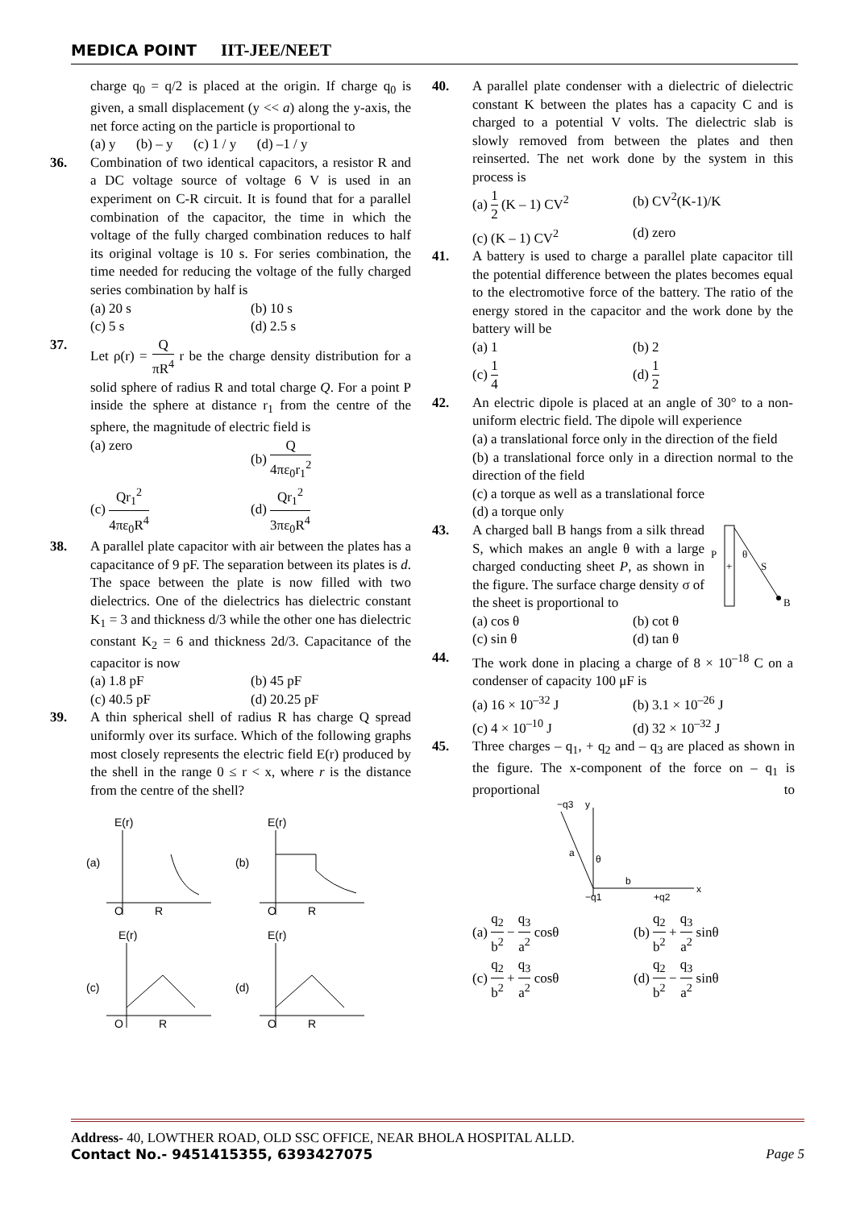MEDICA POINT IIT-JEE/NEET
charge q<sub>0</sub> = q/2 is placed at the origin. If charge q<sub>0</sub> is given, a small displacement (y << a) along the y-axis, the net force acting on the particle is proportional to
(a) y (b) – y (c) 1 / y (d) –1 / y
36. Combination of two identical capacitors, a resistor R and a DC voltage source of voltage 6 V is used in an experiment on C-R circuit. It is found that for a parallel combination of the capacitor, the time in which the voltage of the fully charged combination reduces to half its original voltage is 10 s. For series combination, the time needed for reducing the voltage of the fully charged series combination by half is
(a) 20 s (b) 10 s (c) 5 s (d) 2.5 s
37. Let ρ(r) = Q πR<sup>4</sup> r be the charge density distribution for a solid sphere of radius R and total charge Q. For a point P inside the sphere at distance r<sub>1</sub> from the centre of the sphere, the magnitude of electric field is
(a) zero (b) Q 4πε<sub>0</sub>r<sub>1</sub><sup>2</sup> (c) Qr<sub>1</sub><sup>2</sup> 4πε<sub>0</sub>R<sup>4</sup> (d) Qr<sub>1</sub><sup>2</sup> 3πε<sub>0</sub>R<sup>4</sup>
38. A parallel plate capacitor with air between the plates has a capacitance of 9 pF. The separation between its plates is d. The space between the plate is now filled with two dielectrics. One of the dielectrics has dielectric constant K<sub>1</sub> = 3 and thickness d/3 while the other one has dielectric constant K<sub>2</sub> = 6 and thickness 2d/3. Capacitance of the capacitor is now
(a) 1.8 pF (b) 45 pF (c) 40.5 pF (d) 20.25 pF
39. A thin spherical shell of radius R has charge Q spread uniformly over its surface. Which of the following graphs most closely represents the electric field E(r) produced by the shell in the range 0 ≤ r < x, where r is the distance from the centre of the shell?
E(r)
(a)
O
R
E(r)
(b)
O
R
E(r)
(c)
O
R
E(r)
(d)
O
R
40. A parallel plate condenser with a dielectric of dielectric constant K between the plates has a capacity C and is charged to a potential V volts. The dielectric slab is slowly removed from between the plates and then reinserted. The net work done by the system in this process is
(a) 1 2 (K – 1) CV<sup>2</sup> (b) CV<sup>2</sup>(K-1)/K (c) (K – 1) CV<sup>2</sup> (d) zero
41. A battery is used to charge a parallel plate capacitor till the potential difference between the plates becomes equal to the electromotive force of the battery. The ratio of the energy stored in the capacitor and the work done by the battery will be
(a) 1 (b) 2 (c) 1 4 (d) 1 2
42. An electric dipole is placed at an angle of 30° to a non-uniform electric field. The dipole will experience
(a) a translational force only in the direction of the field
(b) a translational force only in a direction normal to the direction of the field
(c) a torque as well as a translational force
(d) a torque only
43. A charged ball B hangs from a silk thread S, which makes an angle θ with a large charged conducting sheet P, as shown in the figure. The surface charge density σ of the sheet is proportional to
+
P
θ
S
B
(a) cos θ (b) cot θ (c) sin θ (d) tan θ
44. The work done in placing a charge of 8 × 10<sup>–18</sup> C on a condenser of capacity 100 μF is
(a) 16 × 10<sup>–32</sup> J (b) 3.1 × 10<sup>–26</sup> J (c) 4 × 10<sup>–10</sup> J (d) 32 × 10<sup>–32</sup> J
45. Three charges – q<sub>1</sub>, + q<sub>2</sub> and – q<sub>3</sub> are placed as shown in the figure. The x-component of the force on – q<sub>1</sub> is proportional to
−q3
y
a
θ
b
x
−q1
+q2
(a) q<sub>2</sub> b<sup>2</sup> − q<sub>3</sub> a<sup>2</sup> cosθ (b) q<sub>2</sub> b<sup>2</sup> + q<sub>3</sub> a<sup>2</sup> sinθ (c) q<sub>2</sub> b<sup>2</sup> + q<sub>3</sub> a<sup>2</sup> cosθ (d) q<sub>2</sub> b<sup>2</sup> − q<sub>3</sub> a<sup>2</sup> sinθ
Address- 40, LOWTHER ROAD, OLD SSC OFFICE, NEAR BHOLA HOSPITAL ALLD.
Contact No.- 9451415355, 6393427075 Page 5